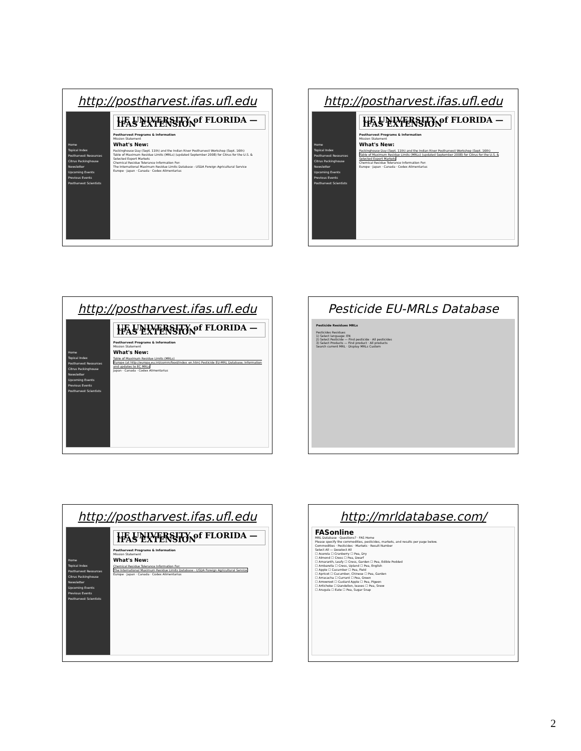http://postharvest.ifas.ufl.edu
Home
Topical Index
Postharvest Resources
Citrus Packinghouse Newsletter
Upcoming Events
Previous Events
Postharvest Scientists
UF UNIVERSITY of FLORIDA — IFAS EXTENSION
Postharvest Programs & Information
Mission Statement
What's New:
Packinghouse Day (Sept. 11th) and the Indian River Postharvest Workshop (Sept. 16th)
Table of Maximum Residue Limits (MRLs) (updated September 2008) for Citrus for the U.S. & Selected Export Markets
Chemical Residue Tolerance Information For:
The International Maximum Residue Limits Database - USDA Foreign Agricultural Service
Europe · Japan · Canada · Codex Alimentarius
http://postharvest.ifas.ufl.edu
Home
Topical Index
Postharvest Resources
Citrus Packinghouse Newsletter
Upcoming Events
Previous Events
Postharvest Scientists
UF UNIVERSITY of FLORIDA — IFAS EXTENSION
Postharvest Programs & Information
Mission Statement
What's New:
Packinghouse Day (Sept. 11th) and the Indian River Postharvest Workshop (Sept. 16th)
Table of Maximum Residue Limits (MRLs) (updated September 2008) for Citrus for the U.S. & Selected Export Markets
Chemical Residue Tolerance Information For:
Europe · Japan · Canada · Codex Alimentarius
http://postharvest.ifas.ufl.edu
Home
Topical Index
Postharvest Resources
Citrus Packinghouse Newsletter
Upcoming Events
Previous Events
Postharvest Scientists
UF UNIVERSITY of FLORIDA — IFAS EXTENSION
Postharvest Programs & Information
Mission Statement
What's New:
Table of Maximum Residue Limits (MRLs)
Europe (at http://europa.eu.int/comm/food/index_en.htm) Pesticide EU-MRL Database; Information and updates to EC MRLs
Japan · Canada · Codex Alimentarius
Pesticide EU-MRLs Database
Pesticide Residues MRLs
Pesticides Residues
1) Select language: EN
2) Select Pesticide — Find pesticide · All pesticides
3) Select Products — Find product · All products
Search current MRL · Display MRLs Custom
http://postharvest.ifas.ufl.edu
Home
Topical Index
Postharvest Resources
Citrus Packinghouse Newsletter
Upcoming Events
Previous Events
Postharvest Scientists
UF UNIVERSITY of FLORIDA — IFAS EXTENSION
Postharvest Programs & Information
Mission Statement
What's New:
Chemical Residue Tolerance Information For:
The International Maximum Residue Limits Database - USDA Foreign Agricultural Service
Europe · Japan · Canada · Codex Alimentarius
http://mrldatabase.com/
FASonline
MRL Database · Questions? · FAS Home
Please specify the commodities, pesticides, markets, and results per page below.
Commodities · Pesticides · Markets · Result Number
Select All — Deselect All
☐ Acerola ☐ Cranberry ☐ Pea, Dry
☐ Almond ☐ Cress ☐ Pea, Dwarf
☐ Amaranth, Leafy ☐ Cress, Garden ☐ Pea, Edible Podded
☐ Ambarella ☐ Cress, Upland ☐ Pea, English
☐ Apple ☐ Cucumber ☐ Pea, Field
☐ Apricot ☐ Cucumber, Chinese ☐ Pea, Garden
☐ Arracacha ☐ Currant ☐ Pea, Green
☐ Arrowroot ☐ Custard Apple ☐ Pea, Pigeon
☐ Artichoke ☐ Dandelion, leaves ☐ Pea, Snow
☐ Arugula ☐ Eate ☐ Pea, Sugar Snap
2